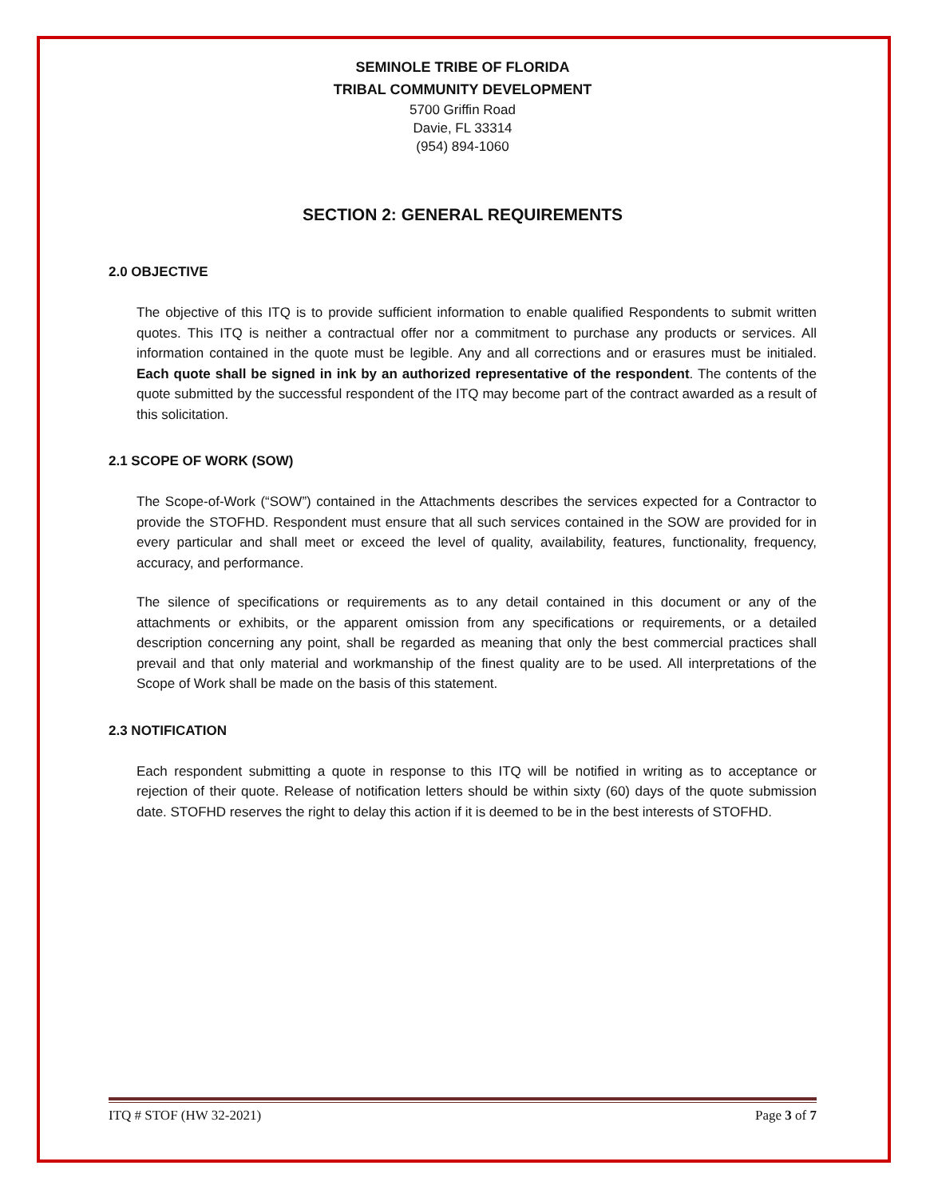SEMINOLE TRIBE OF FLORIDA
TRIBAL COMMUNITY DEVELOPMENT
5700 Griffin Road
Davie, FL 33314
(954) 894-1060
SECTION 2: GENERAL REQUIREMENTS
2.0 OBJECTIVE
The objective of this ITQ is to provide sufficient information to enable qualified Respondents to submit written quotes. This ITQ is neither a contractual offer nor a commitment to purchase any products or services. All information contained in the quote must be legible. Any and all corrections and or erasures must be initialed. Each quote shall be signed in ink by an authorized representative of the respondent. The contents of the quote submitted by the successful respondent of the ITQ may become part of the contract awarded as a result of this solicitation.
2.1 SCOPE OF WORK (SOW)
The Scope-of-Work (“SOW”) contained in the Attachments describes the services expected for a Contractor to provide the STOFHD. Respondent must ensure that all such services contained in the SOW are provided for in every particular and shall meet or exceed the level of quality, availability, features, functionality, frequency, accuracy, and performance.
The silence of specifications or requirements as to any detail contained in this document or any of the attachments or exhibits, or the apparent omission from any specifications or requirements, or a detailed description concerning any point, shall be regarded as meaning that only the best commercial practices shall prevail and that only material and workmanship of the finest quality are to be used. All interpretations of the Scope of Work shall be made on the basis of this statement.
2.3 NOTIFICATION
Each respondent submitting a quote in response to this ITQ will be notified in writing as to acceptance or rejection of their quote. Release of notification letters should be within sixty (60) days of the quote submission date. STOFHD reserves the right to delay this action if it is deemed to be in the best interests of STOFHD.
ITQ # STOF (HW 32-2021) Page 3 of 7